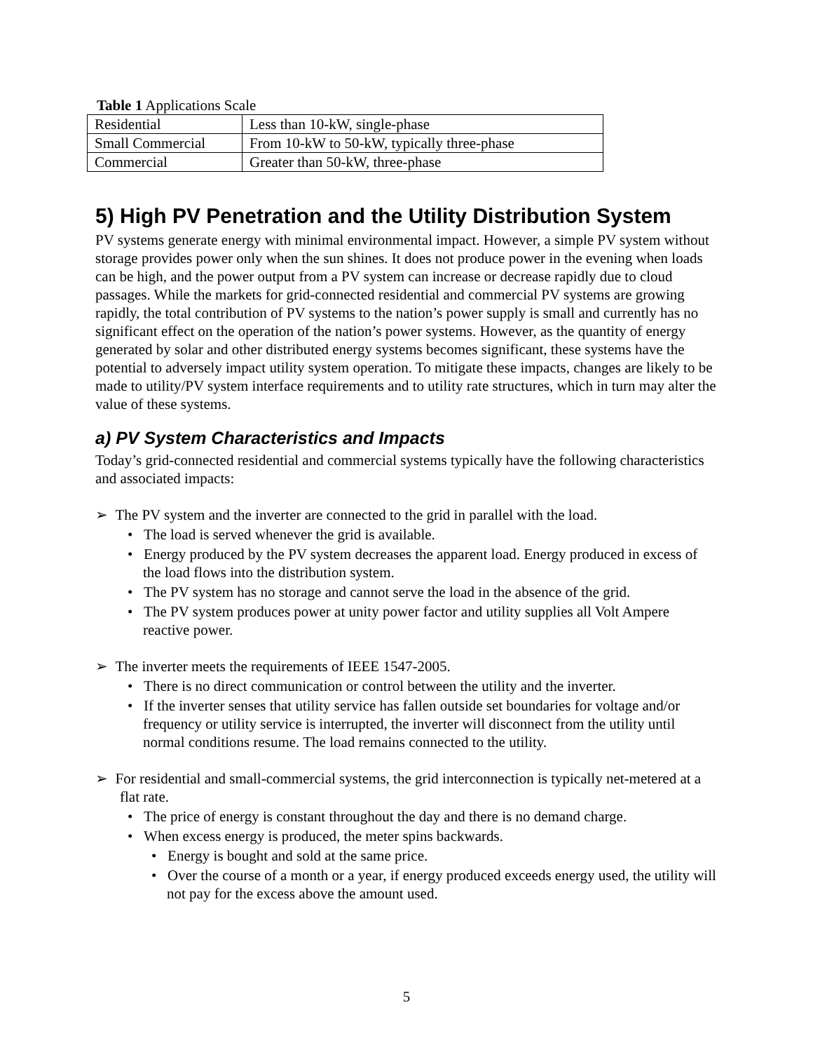Table 1 Applications Scale
| Residential | Less than 10-kW, single-phase |
| Small Commercial | From 10-kW to 50-kW, typically three-phase |
| Commercial | Greater than 50-kW, three-phase |
5) High PV Penetration and the Utility Distribution System
PV systems generate energy with minimal environmental impact. However, a simple PV system without storage provides power only when the sun shines. It does not produce power in the evening when loads can be high, and the power output from a PV system can increase or decrease rapidly due to cloud passages. While the markets for grid-connected residential and commercial PV systems are growing rapidly, the total contribution of PV systems to the nation’s power supply is small and currently has no significant effect on the operation of the nation’s power systems. However, as the quantity of energy generated by solar and other distributed energy systems becomes significant, these systems have the potential to adversely impact utility system operation. To mitigate these impacts, changes are likely to be made to utility/PV system interface requirements and to utility rate structures, which in turn may alter the value of these systems.
a) PV System Characteristics and Impacts
Today’s grid-connected residential and commercial systems typically have the following characteristics and associated impacts:
➢ The PV system and the inverter are connected to the grid in parallel with the load.
• The load is served whenever the grid is available.
• Energy produced by the PV system decreases the apparent load. Energy produced in excess of the load flows into the distribution system.
• The PV system has no storage and cannot serve the load in the absence of the grid.
• The PV system produces power at unity power factor and utility supplies all Volt Ampere reactive power.
➢ The inverter meets the requirements of IEEE 1547-2005.
• There is no direct communication or control between the utility and the inverter.
• If the inverter senses that utility service has fallen outside set boundaries for voltage and/or frequency or utility service is interrupted, the inverter will disconnect from the utility until normal conditions resume. The load remains connected to the utility.
➢ For residential and small-commercial systems, the grid interconnection is typically net-metered at a flat rate.
• The price of energy is constant throughout the day and there is no demand charge.
• When excess energy is produced, the meter spins backwards.
• Energy is bought and sold at the same price.
• Over the course of a month or a year, if energy produced exceeds energy used, the utility will not pay for the excess above the amount used.
5